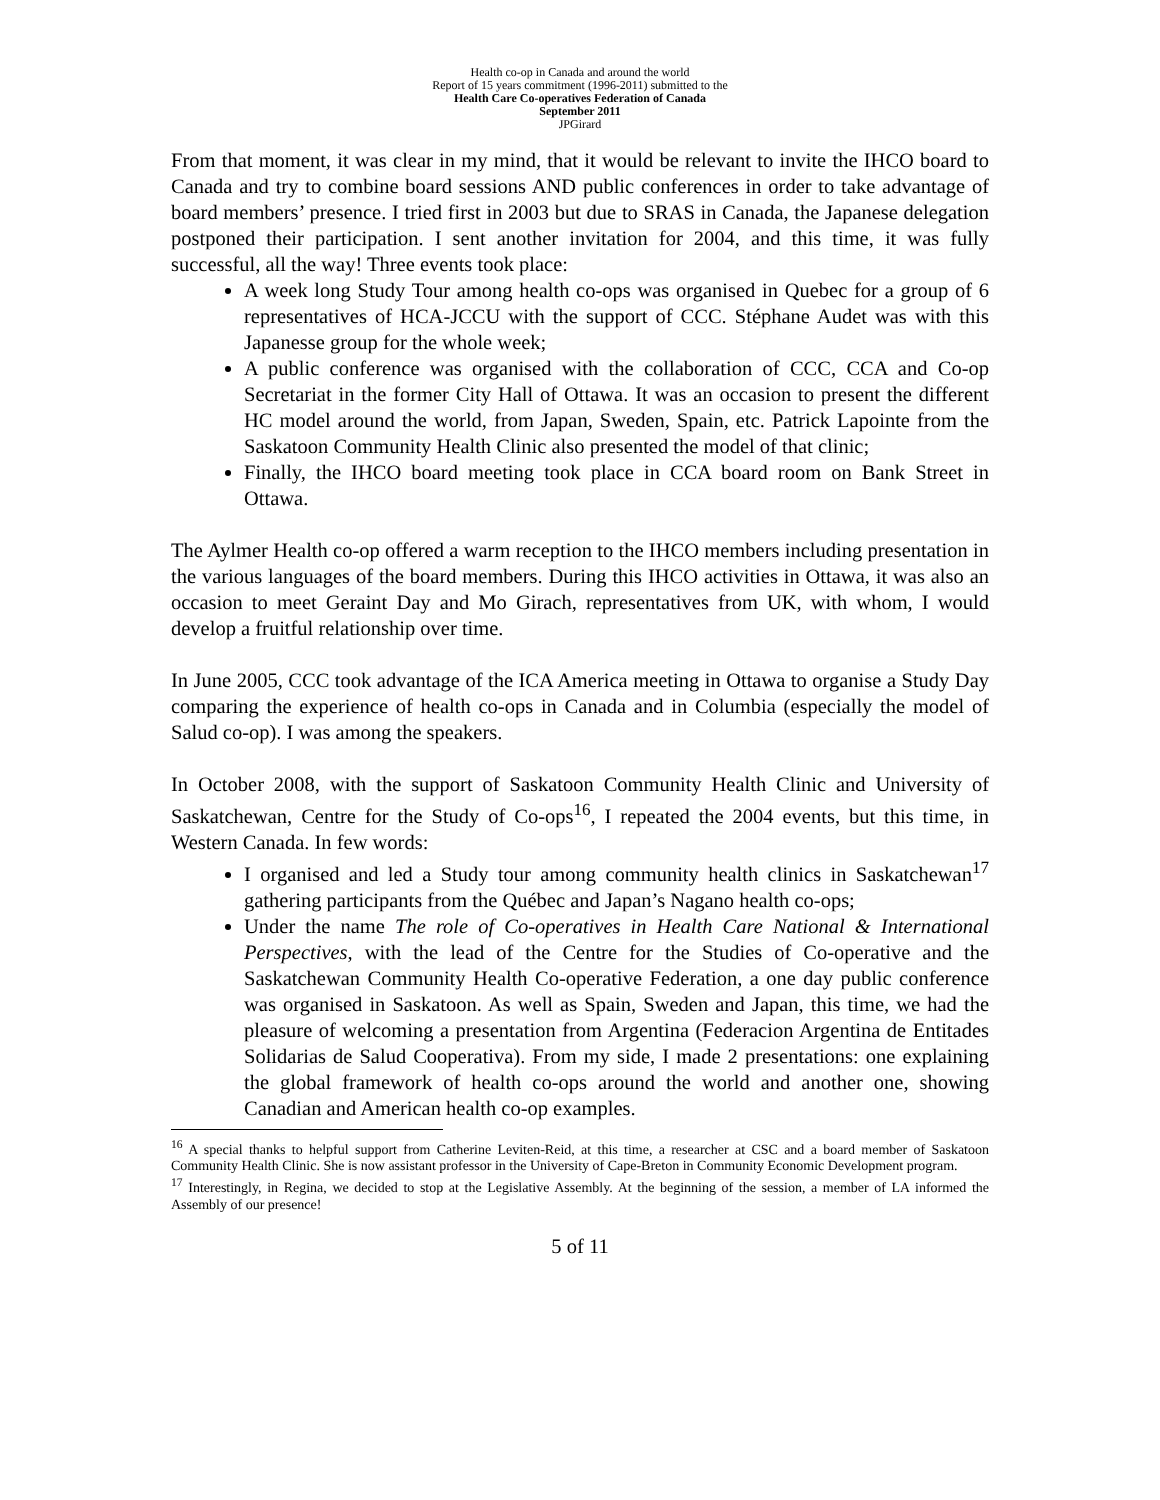Health co-op in Canada and around the world
Report of 15 years commitment (1996-2011) submitted to the
Health Care Co-operatives Federation of Canada
September 2011
JPGirard
From that moment, it was clear in my mind, that it would be relevant to invite the IHCO board to Canada and try to combine board sessions AND public conferences in order to take advantage of board members’ presence. I tried first in 2003 but due to SRAS in Canada, the Japanese delegation postponed their participation. I sent another invitation for 2004, and this time, it was fully successful, all the way! Three events took place:
A week long Study Tour among health co-ops was organised in Quebec for a group of 6 representatives of HCA-JCCU with the support of CCC. Stéphane Audet was with this Japanesse group for the whole week;
A public conference was organised with the collaboration of CCC, CCA and Co-op Secretariat in the former City Hall of Ottawa. It was an occasion to present the different HC model around the world, from Japan, Sweden, Spain, etc. Patrick Lapointe from the Saskatoon Community Health Clinic also presented the model of that clinic;
Finally, the IHCO board meeting took place in CCA board room on Bank Street in Ottawa.
The Aylmer Health co-op offered a warm reception to the IHCO members including presentation in the various languages of the board members. During this IHCO activities in Ottawa, it was also an occasion to meet Geraint Day and Mo Girach, representatives from UK, with whom, I would develop a fruitful relationship over time.
In June 2005, CCC took advantage of the ICA America meeting in Ottawa to organise a Study Day comparing the experience of health co-ops in Canada and in Columbia (especially the model of Salud co-op). I was among the speakers.
In October 2008, with the support of Saskatoon Community Health Clinic and University of Saskatchewan, Centre for the Study of Co-ops<sup>16</sup>, I repeated the 2004 events, but this time, in Western Canada. In few words:
I organised and led a Study tour among community health clinics in Saskatchewan<sup>17</sup> gathering participants from the Québec and Japan’s Nagano health co-ops;
Under the name The role of Co-operatives in Health Care National & International Perspectives, with the lead of the Centre for the Studies of Co-operative and the Saskatchewan Community Health Co-operative Federation, a one day public conference was organised in Saskatoon. As well as Spain, Sweden and Japan, this time, we had the pleasure of welcoming a presentation from Argentina (Federacion Argentina de Entitades Solidarias de Salud Cooperativa). From my side, I made 2 presentations: one explaining the global framework of health co-ops around the world and another one, showing Canadian and American health co-op examples.
<sup>16</sup> A special thanks to helpful support from Catherine Leviten-Reid, at this time, a researcher at CSC and a board member of Saskatoon Community Health Clinic. She is now assistant professor in the University of Cape-Breton in Community Economic Development program.
<sup>17</sup> Interestingly, in Regina, we decided to stop at the Legislative Assembly. At the beginning of the session, a member of LA informed the Assembly of our presence!
5 of 11